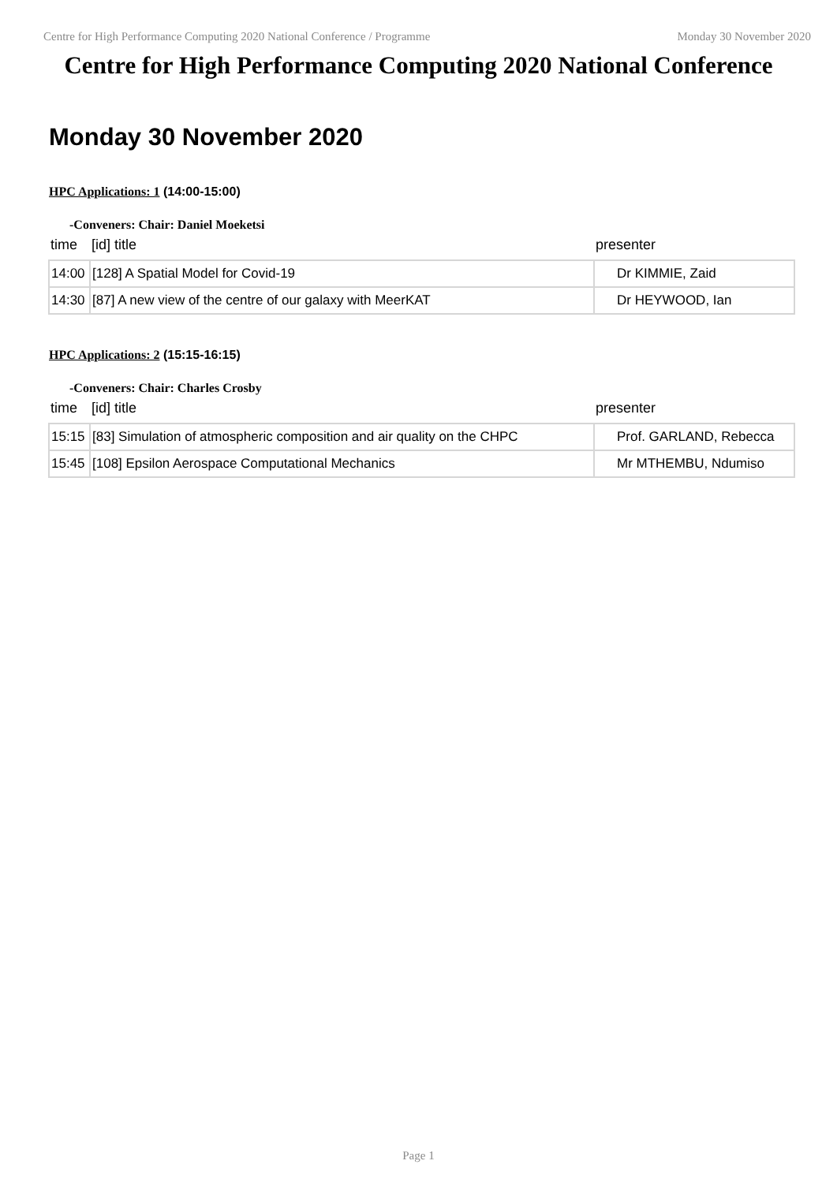Centre for High Performance Computing 2020 National Conference / Programme Monday 30 November 2020
Centre for High Performance Computing 2020 National Conference
Monday 30 November 2020
HPC Applications: 1 (14:00-15:00)
-Conveners: Chair: Daniel Moeketsi
| time | [id] title | presenter |
| --- | --- | --- |
| 14:00 | [128] A Spatial Model for Covid-19 | Dr KIMMIE, Zaid |
| 14:30 | [87] A new view of the centre of our galaxy with MeerKAT | Dr HEYWOOD, Ian |
HPC Applications: 2 (15:15-16:15)
-Conveners: Chair: Charles Crosby
| time | [id] title | presenter |
| --- | --- | --- |
| 15:15 | [83] Simulation of atmospheric composition and air quality on the CHPC | Prof. GARLAND, Rebecca |
| 15:45 | [108] Epsilon Aerospace Computational Mechanics | Mr MTHEMBU, Ndumiso |
Page 1